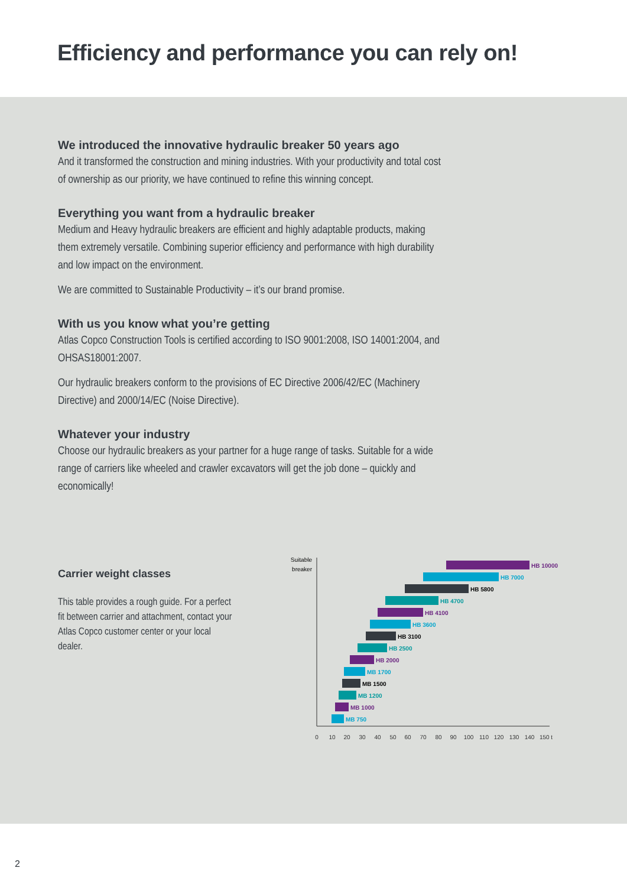Efficiency and performance you can rely on!
We introduced the innovative hydraulic breaker 50 years ago
And it transformed the construction and mining industries. With your productivity and total cost of ownership as our priority, we have continued to refine this winning concept.
Everything you want from a hydraulic breaker
Medium and Heavy hydraulic breakers are efficient and highly adaptable products, making them extremely versatile. Combining superior efficiency and performance with high durability and low impact on the environment.
We are committed to Sustainable Productivity – it’s our brand promise.
With us you know what you’re getting
Atlas Copco Construction Tools is certified according to ISO 9001:2008, ISO 14001:2004, and OHSAS18001:2007.
Our hydraulic breakers conform to the provisions of EC Directive 2006/42/EC (Machinery Directive) and 2000/14/EC (Noise Directive).
Whatever your industry
Choose our hydraulic breakers as your partner for a huge range of tasks. Suitable for a wide range of carriers like wheeled and crawler excavators will get the job done – quickly and economically!
Carrier weight classes
This table provides a rough guide. For a perfect fit between carrier and attachment, contact your Atlas Copco customer center or your local dealer.
Suitable
breaker
0
10
20
30
40
50
60
70
80
90
100
110
120
130
140
150 t
HB 10000
HB 7000
HB 5800
HB 4700
HB 4100
HB 3600
HB 3100
HB 2500
HB 2000
MB 1700
MB 1500
MB 1200
MB 1000
MB 750
2